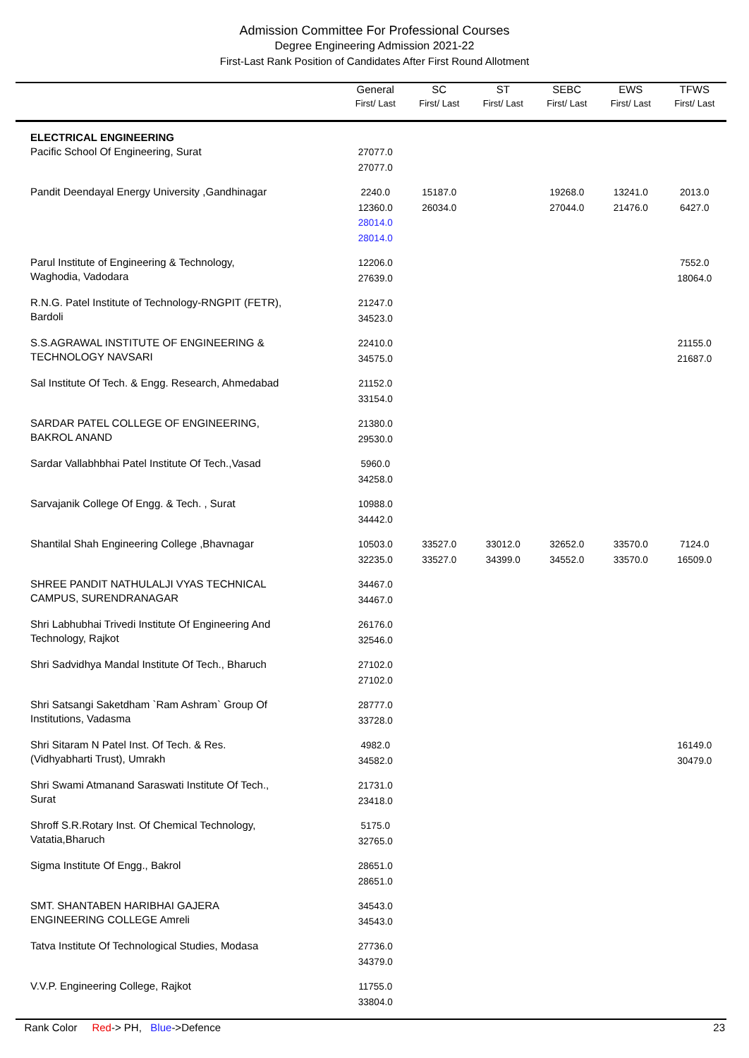Admission Committee For Professional Courses
Degree Engineering Admission 2021-22
First-Last Rank Position of Candidates After First Round Allotment
| | General First/ Last | SC First/ Last | ST First/ Last | SEBC First/ Last | EWS First/ Last | TFWS First/ Last |
| --- | --- | --- | --- | --- | --- | --- |
| ELECTRICAL ENGINEERING Pacific School Of Engineering, Surat | 27077.0 27077.0 | | | | | |
| Pandit Deendayal Energy University ,Gandhinagar | 2240.0 12360.0 28014.0 28014.0 | 15187.0 26034.0 | | 19268.0 27044.0 | 13241.0 21476.0 | 2013.0 6427.0 |
| Parul Institute of Engineering & Technology, Waghodia, Vadodara | 12206.0 27639.0 | | | | | 7552.0 18064.0 |
| R.N.G. Patel Institute of Technology-RNGPIT (FETR), Bardoli | 21247.0 34523.0 | | | | | |
| S.S.AGRAWAL INSTITUTE OF ENGINEERING & TECHNOLOGY NAVSARI | 22410.0 34575.0 | | | | | 21155.0 21687.0 |
| Sal Institute Of Tech. & Engg. Research, Ahmedabad | 21152.0 33154.0 | | | | | |
| SARDAR PATEL COLLEGE OF ENGINEERING, BAKROL ANAND | 21380.0 29530.0 | | | | | |
| Sardar Vallabhbhai Patel Institute Of Tech.,Vasad | 5960.0 34258.0 | | | | | |
| Sarvajanik College Of Engg. & Tech. , Surat | 10988.0 34442.0 | | | | | |
| Shantilal Shah Engineering College ,Bhavnagar | 10503.0 32235.0 | 33527.0 33527.0 | 33012.0 34399.0 | 32652.0 34552.0 | 33570.0 33570.0 | 7124.0 16509.0 |
| SHREE PANDIT NATHULALJI VYAS TECHNICAL CAMPUS, SURENDRANAGAR | 34467.0 34467.0 | | | | | |
| Shri Labhubhai Trivedi Institute Of Engineering And Technology, Rajkot | 26176.0 32546.0 | | | | | |
| Shri Sadvidhya Mandal Institute Of Tech., Bharuch | 27102.0 27102.0 | | | | | |
| Shri Satsangi Saketdham `Ram Ashram` Group Of Institutions, Vadasma | 28777.0 33728.0 | | | | | |
| Shri Sitaram N Patel Inst. Of Tech. & Res. (Vidhyabharti Trust), Umrakh | 4982.0 34582.0 | | | | | 16149.0 30479.0 |
| Shri Swami Atmanand Saraswati Institute Of Tech., Surat | 21731.0 23418.0 | | | | | |
| Shroff S.R.Rotary Inst. Of Chemical Technology, Vatatia,Bharuch | 5175.0 32765.0 | | | | | |
| Sigma Institute Of Engg., Bakrol | 28651.0 28651.0 | | | | | |
| SMT. SHANTABEN HARIBHAI GAJERA ENGINEERING COLLEGE Amreli | 34543.0 34543.0 | | | | | |
| Tatva Institute Of Technological Studies, Modasa | 27736.0 34379.0 | | | | | |
| V.V.P. Engineering College, Rajkot | 11755.0 33804.0 | | | | | |
Rank Color Red-> PH, Blue->Defence 23